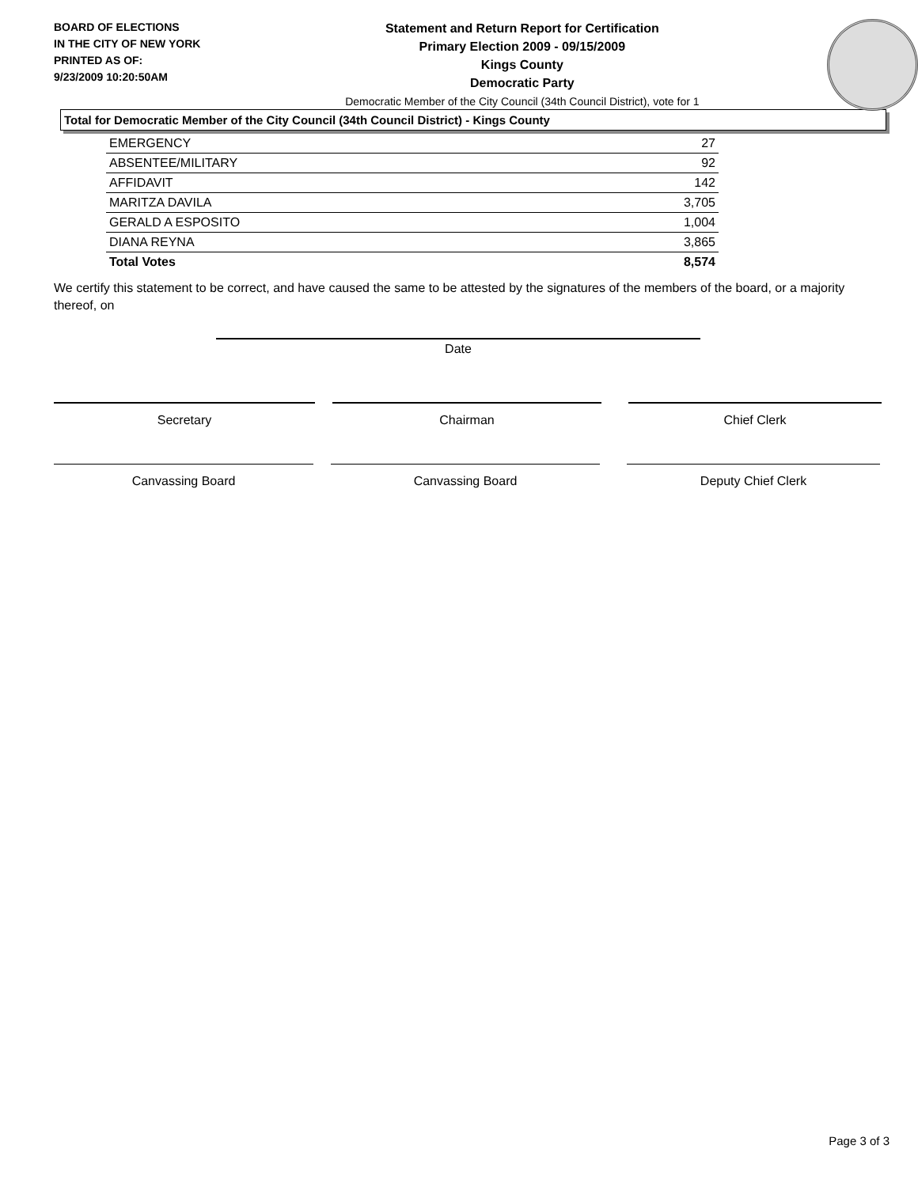BOARD OF ELECTIONS
IN THE CITY OF NEW YORK
PRINTED AS OF:
9/23/2009 10:20:50AM
Statement and Return Report for Certification
Primary Election 2009 - 09/15/2009
Kings County
Democratic Party
Democratic Member of the City Council (34th Council District), vote for 1
Total for Democratic Member of the City Council (34th Council District) - Kings County
| EMERGENCY | 27 |
| ABSENTEE/MILITARY | 92 |
| AFFIDAVIT | 142 |
| MARITZA DAVILA | 3,705 |
| GERALD A ESPOSITO | 1,004 |
| DIANA REYNA | 3,865 |
| Total Votes | 8,574 |
We certify this statement to be correct, and have caused the same to be attested by the signatures of the members of the board, or a majority thereof, on
Date
Secretary Chairman Chief Clerk
Canvassing Board Canvassing Board Deputy Chief Clerk
Page 3 of 3